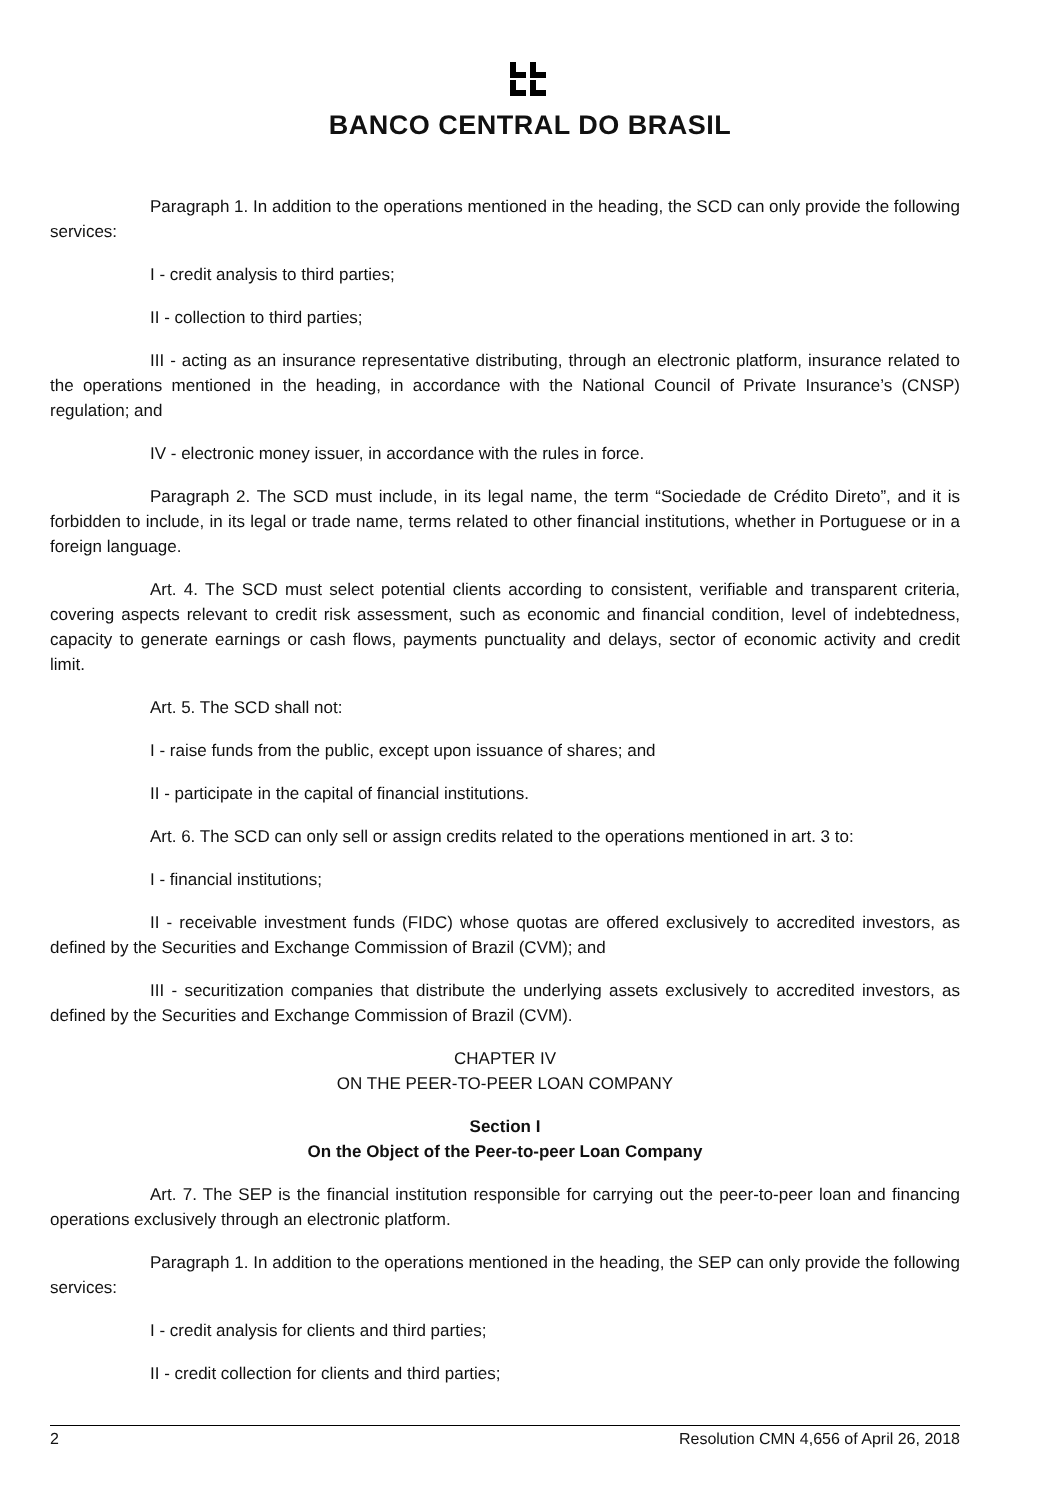BANCO CENTRAL DO BRASIL
Paragraph 1. In addition to the operations mentioned in the heading, the SCD can only provide the following services:
I - credit analysis to third parties;
II - collection to third parties;
III - acting as an insurance representative distributing, through an electronic platform, insurance related to the operations mentioned in the heading, in accordance with the National Council of Private Insurance’s (CNSP) regulation; and
IV - electronic money issuer, in accordance with the rules in force.
Paragraph 2. The SCD must include, in its legal name, the term “Sociedade de Crédito Direto”, and it is forbidden to include, in its legal or trade name, terms related to other financial institutions, whether in Portuguese or in a foreign language.
Art. 4. The SCD must select potential clients according to consistent, verifiable and transparent criteria, covering aspects relevant to credit risk assessment, such as economic and financial condition, level of indebtedness, capacity to generate earnings or cash flows, payments punctuality and delays, sector of economic activity and credit limit.
Art. 5. The SCD shall not:
I - raise funds from the public, except upon issuance of shares; and
II - participate in the capital of financial institutions.
Art. 6. The SCD can only sell or assign credits related to the operations mentioned in art. 3 to:
I - financial institutions;
II - receivable investment funds (FIDC) whose quotas are offered exclusively to accredited investors, as defined by the Securities and Exchange Commission of Brazil (CVM); and
III - securitization companies that distribute the underlying assets exclusively to accredited investors, as defined by the Securities and Exchange Commission of Brazil (CVM).
CHAPTER IV
ON THE PEER-TO-PEER LOAN COMPANY
Section I
On the Object of the Peer-to-peer Loan Company
Art. 7. The SEP is the financial institution responsible for carrying out the peer-to-peer loan and financing operations exclusively through an electronic platform.
Paragraph 1. In addition to the operations mentioned in the heading, the SEP can only provide the following services:
I - credit analysis for clients and third parties;
II - credit collection for clients and third parties;
2 Resolution CMN 4,656 of April 26, 2018